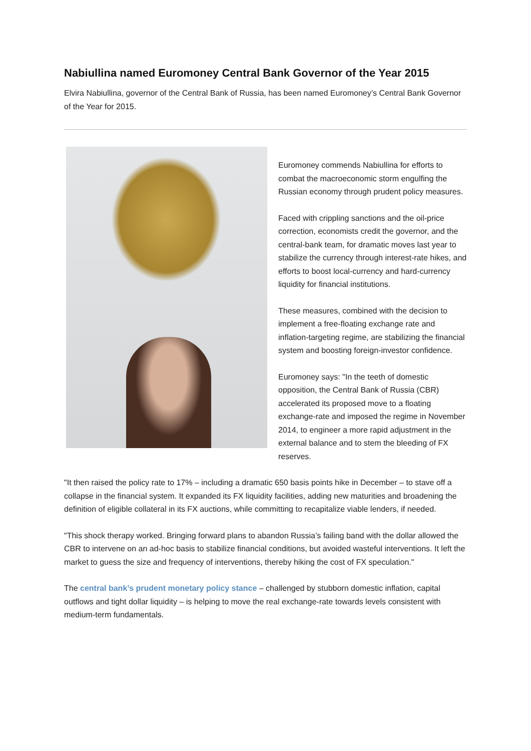Nabiullina named Euromoney Central Bank Governor of the Year 2015
Elvira Nabiullina, governor of the Central Bank of Russia, has been named Euromoney’s Central Bank Governor of the Year for 2015.
Euromoney commends Nabiullina for efforts to combat the macroeconomic storm engulfing the Russian economy through prudent policy measures.
Faced with crippling sanctions and the oil-price correction, economists credit the governor, and the central-bank team, for dramatic moves last year to stabilize the currency through interest-rate hikes, and efforts to boost local-currency and hard-currency liquidity for financial institutions.
These measures, combined with the decision to implement a free-floating exchange rate and inflation-targeting regime, are stabilizing the financial system and boosting foreign-investor confidence.
Euromoney says: "In the teeth of domestic opposition, the Central Bank of Russia (CBR) accelerated its proposed move to a floating exchange-rate and imposed the regime in November 2014, to engineer a more rapid adjustment in the external balance and to stem the bleeding of FX reserves.
"It then raised the policy rate to 17% – including a dramatic 650 basis points hike in December – to stave off a collapse in the financial system. It expanded its FX liquidity facilities, adding new maturities and broadening the definition of eligible collateral in its FX auctions, while committing to recapitalize viable lenders, if needed.
"This shock therapy worked. Bringing forward plans to abandon Russia’s failing band with the dollar allowed the CBR to intervene on an ad-hoc basis to stabilize financial conditions, but avoided wasteful interventions. It left the market to guess the size and frequency of interventions, thereby hiking the cost of FX speculation."
The central bank’s prudent monetary policy stance – challenged by stubborn domestic inflation, capital outflows and tight dollar liquidity – is helping to move the real exchange-rate towards levels consistent with medium-term fundamentals.